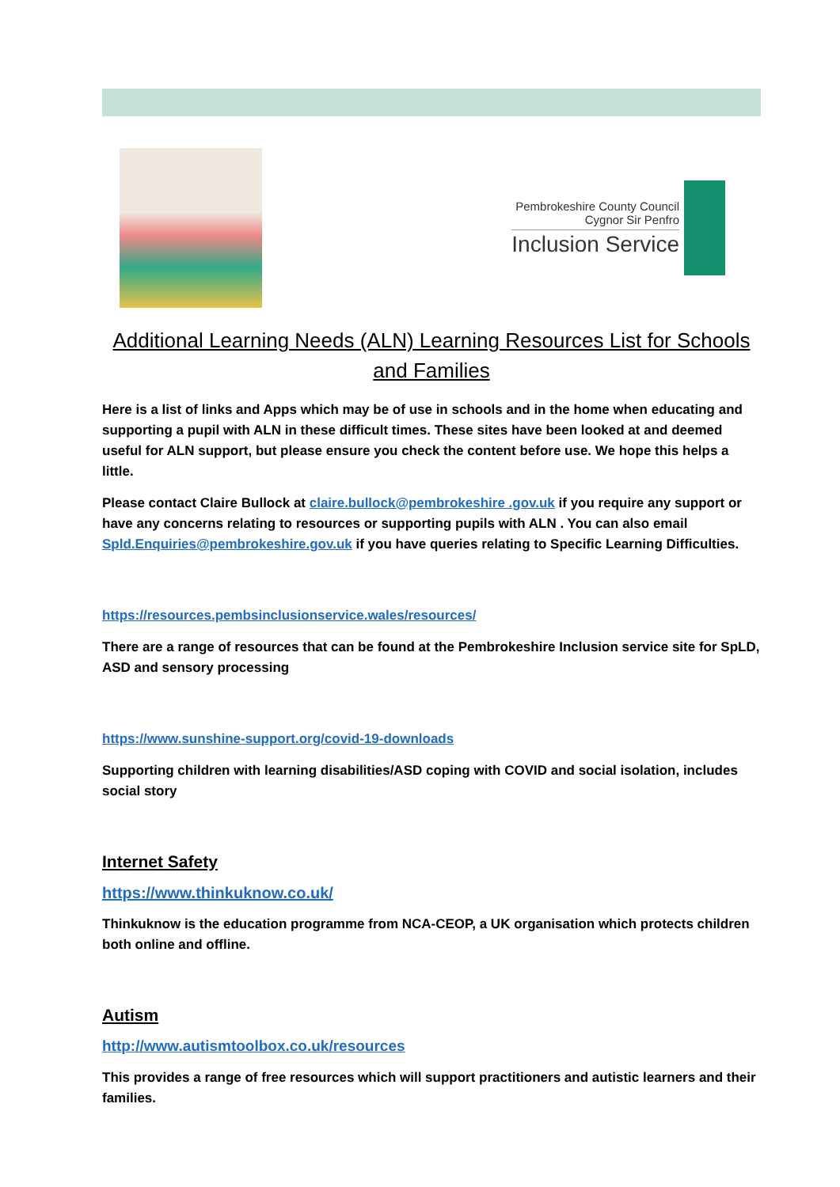Pembrokeshire County Council
Cygnor Sir Penfro
Inclusion Service
Additional Learning Needs (ALN) Learning Resources List for Schools and Families
Here is a list of links and Apps which may be of use in schools and in the home when educating and supporting a pupil with ALN in these difficult times. These sites have been looked at and deemed useful for ALN support, but please ensure you check the content before use. We hope this helps a little.
Please contact Claire Bullock at claire.bullock@pembrokeshire .gov.uk if you require any support or have any concerns relating to resources or supporting pupils with ALN . You can also email Spld.Enquiries@pembrokeshire.gov.uk if you have queries relating to Specific Learning Difficulties.
https://resources.pembsinclusionservice.wales/resources/
There are a range of resources that can be found at the Pembrokeshire Inclusion service site for SpLD, ASD and sensory processing
https://www.sunshine-support.org/covid-19-downloads
Supporting children with learning disabilities/ASD coping with COVID and social isolation, includes social story
Internet Safety
https://www.thinkuknow.co.uk/
Thinkuknow is the education programme from NCA-CEOP, a UK organisation which protects children both online and offline.
Autism
http://www.autismtoolbox.co.uk/resources
This provides a range of free resources which will support practitioners and autistic learners and their families.